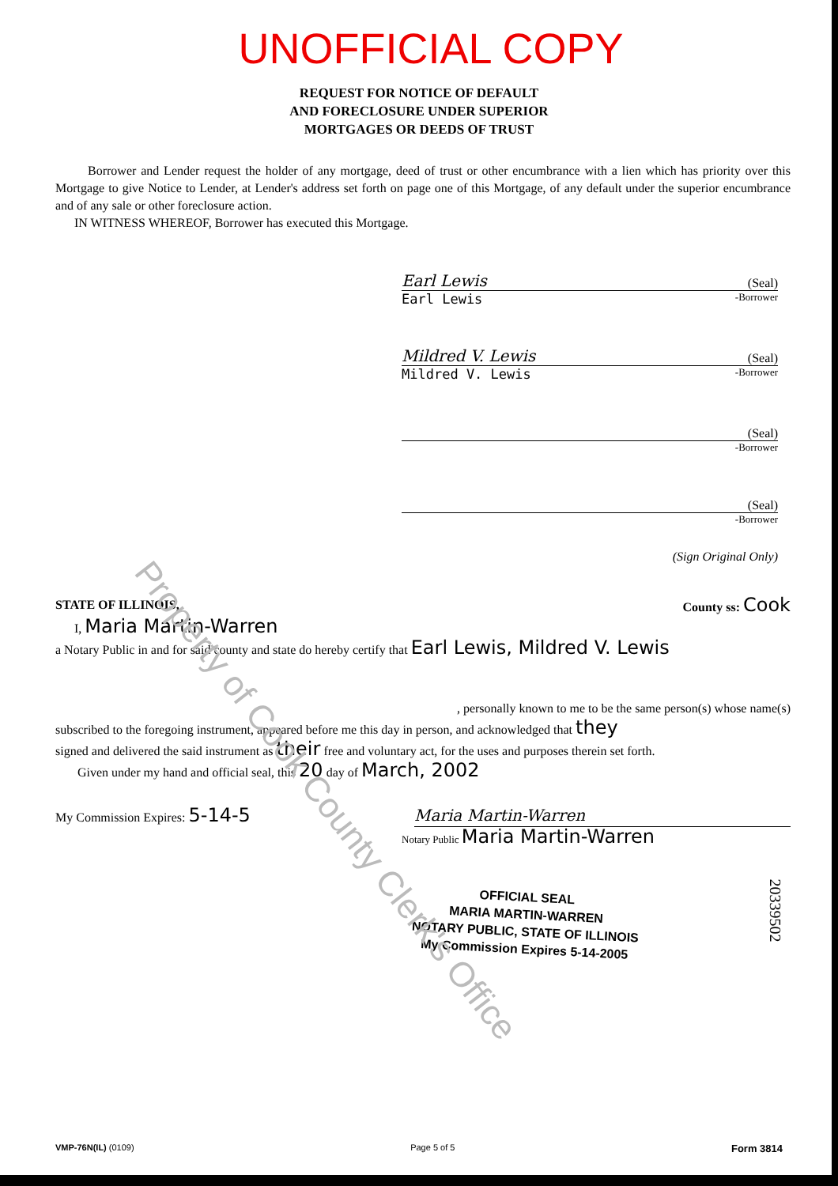UNOFFICIAL COPY
REQUEST FOR NOTICE OF DEFAULT
AND FORECLOSURE UNDER SUPERIOR
MORTGAGES OR DEEDS OF TRUST
Borrower and Lender request the holder of any mortgage, deed of trust or other encumbrance with a lien which has priority over this Mortgage to give Notice to Lender, at Lender's address set forth on page one of this Mortgage, of any default under the superior encumbrance and of any sale or other foreclosure action.
IN WITNESS WHEREOF, Borrower has executed this Mortgage.
Earl Lewis (Seal)
Earl Lewis -Borrower
Mildred V. Lewis (Seal)
Mildred V. Lewis -Borrower
(Seal)
-Borrower
(Seal)
-Borrower
(Sign Original Only)
STATE OF ILLINOIS, County ss: Cook
I, Maria Martin-Warren
a Notary Public in and for said county and state do hereby certify that Earl Lewis, Mildred V. Lewis
, personally known to me to be the same person(s) whose name(s)
subscribed to the foregoing instrument, appeared before me this day in person, and acknowledged that they
signed and delivered the said instrument as their free and voluntary act, for the uses and purposes therein set forth.
Given under my hand and official seal, this 20 day of March, 2002
My Commission Expires: 5-14-5 Maria Martin-Warren
Notary Public Maria Martin-Warren
OFFICIAL SEAL
MARIA MARTIN-WARREN
NOTARY PUBLIC, STATE OF ILLINOIS
My Commission Expires 5-14-2005
20339502
Property of Cook County Clerk's Office
VMP-76N(IL) (0109) Page 5 of 5 Form 3814